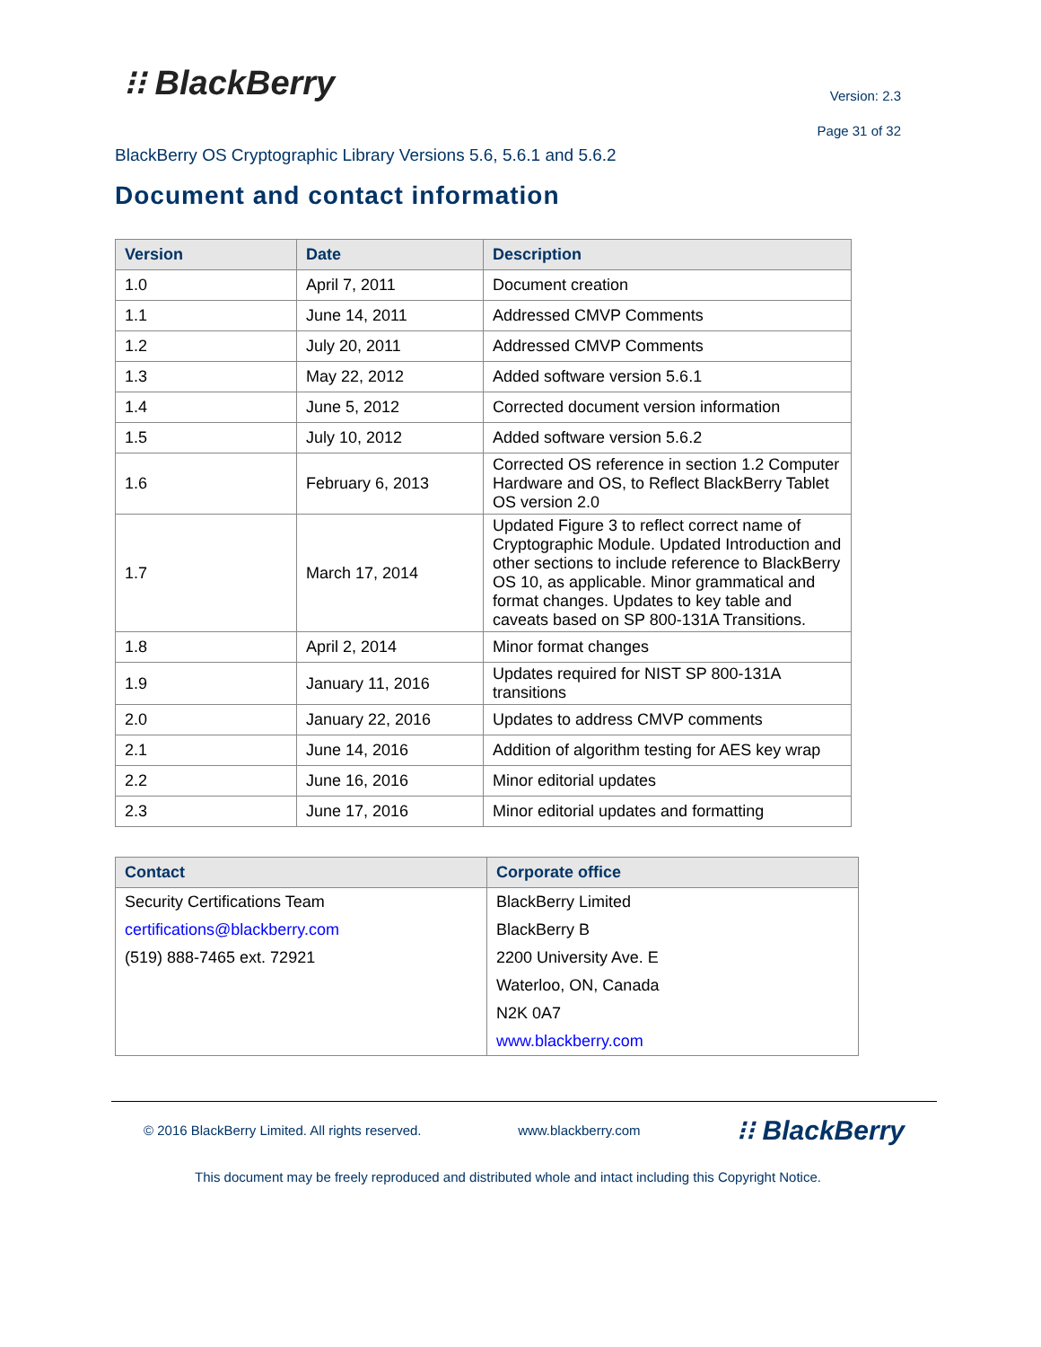⁝⁝ BlackBerry
Version: 2.3
Page 31 of 32
BlackBerry OS Cryptographic Library Versions 5.6, 5.6.1 and 5.6.2
Document and contact information
| Version | Date | Description |
| --- | --- | --- |
| 1.0 | April 7, 2011 | Document creation |
| 1.1 | June 14, 2011 | Addressed CMVP Comments |
| 1.2 | July 20, 2011 | Addressed CMVP Comments |
| 1.3 | May 22, 2012 | Added software version 5.6.1 |
| 1.4 | June 5, 2012 | Corrected document version information |
| 1.5 | July 10, 2012 | Added software version 5.6.2 |
| 1.6 | February 6, 2013 | Corrected OS reference in section 1.2 Computer Hardware and OS, to Reflect BlackBerry Tablet OS version 2.0 |
| 1.7 | March 17, 2014 | Updated Figure 3 to reflect correct name of Cryptographic Module. Updated Introduction and other sections to include reference to BlackBerry OS 10, as applicable. Minor grammatical and format changes. Updates to key table and caveats based on SP 800-131A Transitions. |
| 1.8 | April 2, 2014 | Minor format changes |
| 1.9 | January 11, 2016 | Updates required for NIST SP 800-131A transitions |
| 2.0 | January 22, 2016 | Updates to address CMVP comments |
| 2.1 | June 14, 2016 | Addition of algorithm testing for AES key wrap |
| 2.2 | June 16, 2016 | Minor editorial updates |
| 2.3 | June 17, 2016 | Minor editorial updates and formatting |
| Contact | Corporate office |
| --- | --- |
| Security Certifications Team | BlackBerry Limited |
| certifications@blackberry.com | BlackBerry B |
| (519) 888-7465 ext. 72921 | 2200 University Ave. E |
| | Waterloo, ON, Canada |
| | N2K 0A7 |
| | www.blackberry.com |
© 2016 BlackBerry Limited. All rights reserved. www.blackberry.com ⁝⁝ BlackBerry
This document may be freely reproduced and distributed whole and intact including this Copyright Notice.